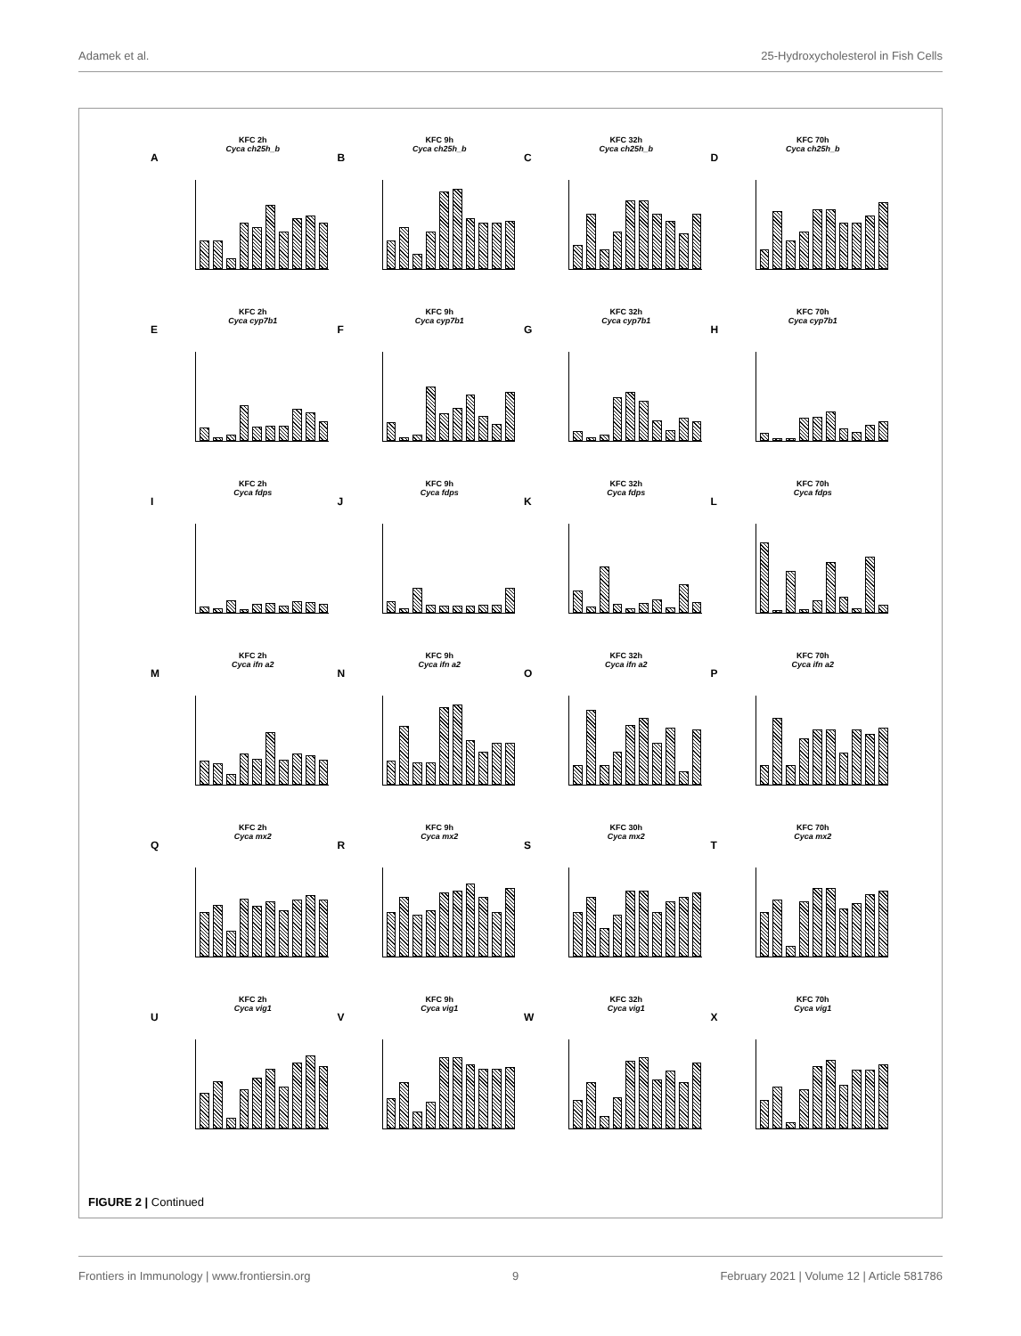Adamek et al. 25-Hydroxycholesterol in Fish Cells
A
KFC 2h
Cyca ch25h_b
B
KFC 9h
Cyca ch25h_b
C
KFC 32h
Cyca ch25h_b
D
KFC 70h
Cyca ch25h_b
E
KFC 2h
Cyca cyp7b1
F
KFC 9h
Cyca cyp7b1
G
KFC 32h
Cyca cyp7b1
H
KFC 70h
Cyca cyp7b1
I
KFC 2h
Cyca fdps
J
KFC 9h
Cyca fdps
K
KFC 32h
Cyca fdps
L
KFC 70h
Cyca fdps
M
KFC 2h
Cyca ifn a2
N
KFC 9h
Cyca ifn a2
O
KFC 32h
Cyca ifn a2
P
KFC 70h
Cyca ifn a2
Q
KFC 2h
Cyca mx2
R
KFC 9h
Cyca mx2
S
KFC 30h
Cyca mx2
T
KFC 70h
Cyca mx2
U
KFC 2h
Cyca vig1
V
KFC 9h
Cyca vig1
W
KFC 32h
Cyca vig1
X
KFC 70h
Cyca vig1
FIGURE 2 | Continued
Frontiers in Immunology | www.frontiersin.org 9 February 2021 | Volume 12 | Article 581786